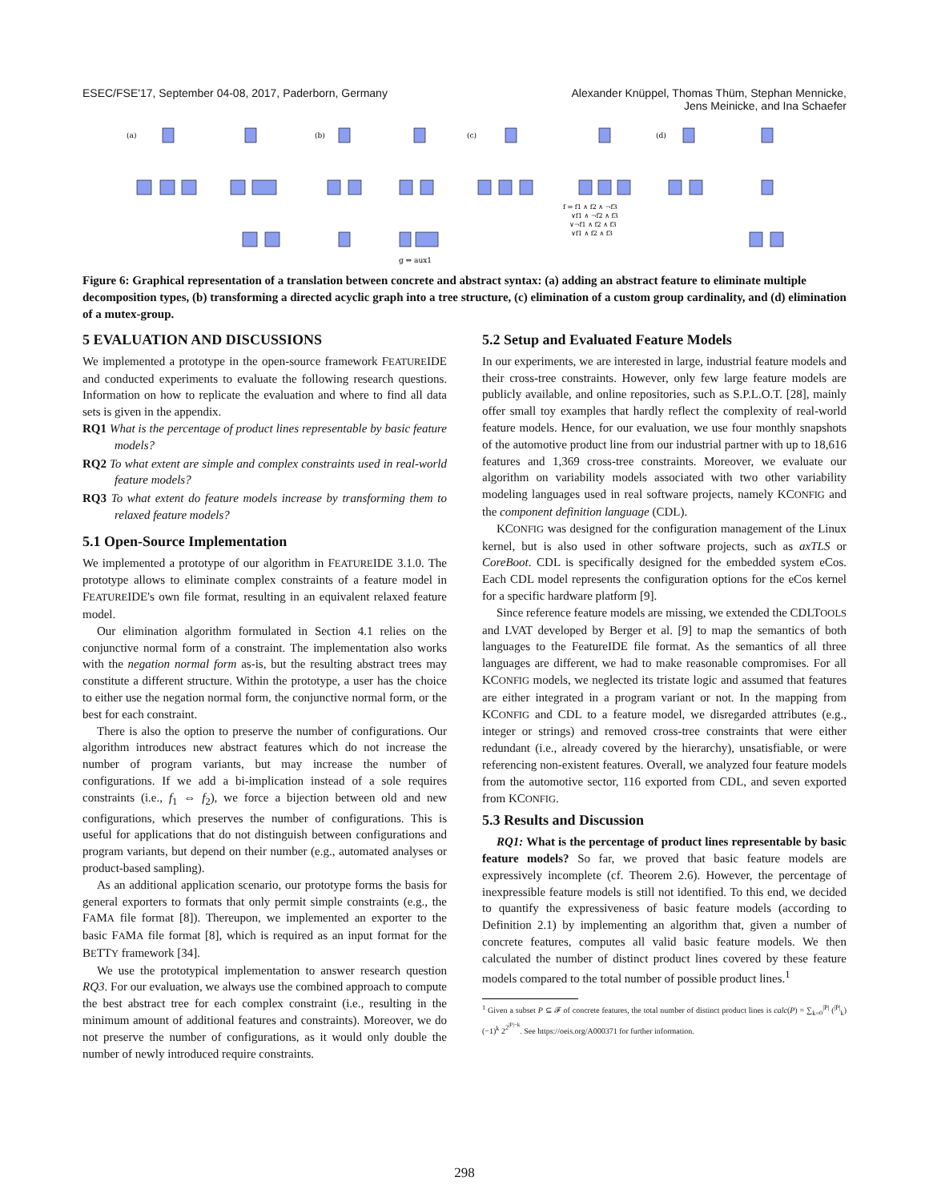ESEC/FSE'17, September 04-08, 2017, Paderborn, Germany
Alexander Knüppel, Thomas Thüm, Stephan Mennicke,
Jens Meinicke, and Ina Schaefer
(a)
(b)
(c)
(d)
g ⇔ aux1
f ⇒ f1 ∧ f2 ∧ ¬f3
∨f1 ∧ ¬f2 ∧ f3
∨¬f1 ∧ f2 ∧ f3
∨f1 ∧ f2 ∧ f3
Figure 6: Graphical representation of a translation between concrete and abstract syntax: (a) adding an abstract feature to eliminate multiple decomposition types, (b) transforming a directed acyclic graph into a tree structure, (c) elimination of a custom group cardinality, and (d) elimination of a mutex-group.
5 EVALUATION AND DISCUSSIONS
We implemented a prototype in the open-source framework FEATUREIDE and conducted experiments to evaluate the following research questions. Information on how to replicate the evaluation and where to find all data sets is given in the appendix.
RQ1 What is the percentage of product lines representable by basic feature models?
RQ2 To what extent are simple and complex constraints used in real-world feature models?
RQ3 To what extent do feature models increase by transforming them to relaxed feature models?
5.1 Open-Source Implementation
We implemented a prototype of our algorithm in FEATUREIDE 3.1.0. The prototype allows to eliminate complex constraints of a feature model in FEATUREIDE's own file format, resulting in an equivalent relaxed feature model.
Our elimination algorithm formulated in Section 4.1 relies on the conjunctive normal form of a constraint. The implementation also works with the negation normal form as-is, but the resulting abstract trees may constitute a different structure. Within the prototype, a user has the choice to either use the negation normal form, the conjunctive normal form, or the best for each constraint.
There is also the option to preserve the number of configurations. Our algorithm introduces new abstract features which do not increase the number of program variants, but may increase the number of configurations. If we add a bi-implication instead of a sole requires constraints (i.e., f<sub>1</sub> ⇔ f<sub>2</sub>), we force a bijection between old and new configurations, which preserves the number of configurations. This is useful for applications that do not distinguish between configurations and program variants, but depend on their number (e.g., automated analyses or product-based sampling).
As an additional application scenario, our prototype forms the basis for general exporters to formats that only permit simple constraints (e.g., the FAMA file format [8]). Thereupon, we implemented an exporter to the basic FAMA file format [8], which is required as an input format for the BETTY framework [34].
We use the prototypical implementation to answer research question RQ3. For our evaluation, we always use the combined approach to compute the best abstract tree for each complex constraint (i.e., resulting in the minimum amount of additional features and constraints). Moreover, we do not preserve the number of configurations, as it would only double the number of newly introduced require constraints.
5.2 Setup and Evaluated Feature Models
In our experiments, we are interested in large, industrial feature models and their cross-tree constraints. However, only few large feature models are publicly available, and online repositories, such as S.P.L.O.T. [28], mainly offer small toy examples that hardly reflect the complexity of real-world feature models. Hence, for our evaluation, we use four monthly snapshots of the automotive product line from our industrial partner with up to 18,616 features and 1,369 cross-tree constraints. Moreover, we evaluate our algorithm on variability models associated with two other variability modeling languages used in real software projects, namely KCONFIG and the component definition language (CDL).
KCONFIG was designed for the configuration management of the Linux kernel, but is also used in other software projects, such as axTLS or CoreBoot. CDL is specifically designed for the embedded system eCos. Each CDL model represents the configuration options for the eCos kernel for a specific hardware platform [9].
Since reference feature models are missing, we extended the CDLTOOLS and LVAT developed by Berger et al. [9] to map the semantics of both languages to the FeatureIDE file format. As the semantics of all three languages are different, we had to make reasonable compromises. For all KCONFIG models, we neglected its tristate logic and assumed that features are either integrated in a program variant or not. In the mapping from KCONFIG and CDL to a feature model, we disregarded attributes (e.g., integer or strings) and removed cross-tree constraints that were either redundant (i.e., already covered by the hierarchy), unsatisfiable, or were referencing non-existent features. Overall, we analyzed four feature models from the automotive sector, 116 exported from CDL, and seven exported from KCONFIG.
5.3 Results and Discussion
RQ1: What is the percentage of product lines representable by basic feature models? So far, we proved that basic feature models are expressively incomplete (cf. Theorem 2.6). However, the percentage of inexpressible feature models is still not identified. To this end, we decided to quantify the expressiveness of basic feature models (according to Definition 2.1) by implementing an algorithm that, given a number of concrete features, computes all valid basic feature models. We then calculated the number of distinct product lines covered by these feature models compared to the total number of possible product lines.<sup>1</sup>
<sup>1</sup> Given a subset P ⊆ 𝓕 of concrete features, the total number of distinct product lines is calc(P) = ∑<sub>k=0</sub><sup>|P|</sup> (<sup>|P|</sup><sub>k</sub>)(−1)<sup>k</sup> 2<sup>2<sup>|P|−k</sup></sup>. See https://oeis.org/A000371 for further information.
298